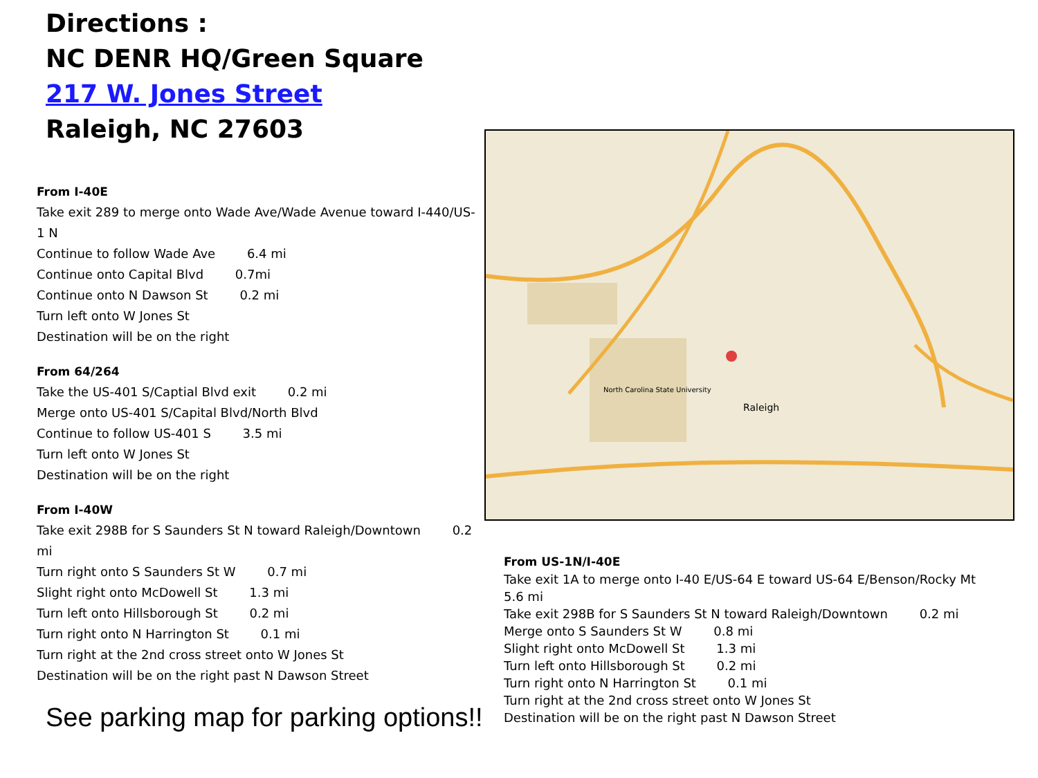Directions :
NC DENR HQ/Green Square
217 W. Jones Street
Raleigh, NC 27603
From I-40E
Take exit 289 to merge onto Wade Ave/Wade Avenue toward I-440/US-1 N
Continue to follow Wade Ave 6.4 mi
Continue onto Capital Blvd 0.7mi
Continue onto N Dawson St 0.2 mi
Turn left onto W Jones St
Destination will be on the right
From 64/264
Take the US-401 S/Captial Blvd exit 0.2 mi
Merge onto US-401 S/Capital Blvd/North Blvd
Continue to follow US-401 S 3.5 mi
Turn left onto W Jones St
Destination will be on the right
From I-40W
Take exit 298B for S Saunders St N toward Raleigh/Downtown 0.2 mi
Turn right onto S Saunders St W 0.7 mi
Slight right onto McDowell St 1.3 mi
Turn left onto Hillsborough St 0.2 mi
Turn right onto N Harrington St 0.1 mi
Turn right at the 2nd cross street onto W Jones St
Destination will be on the right past N Dawson Street
See parking map for parking options!!
Raleigh
North Carolina State University
From US-1N/I-40E
Take exit 1A to merge onto I-40 E/US-64 E toward US-64 E/Benson/Rocky Mt
5.6 mi
Take exit 298B for S Saunders St N toward Raleigh/Downtown 0.2 mi
Merge onto S Saunders St W 0.8 mi
Slight right onto McDowell St 1.3 mi
Turn left onto Hillsborough St 0.2 mi
Turn right onto N Harrington St 0.1 mi
Turn right at the 2nd cross street onto W Jones St
Destination will be on the right past N Dawson Street